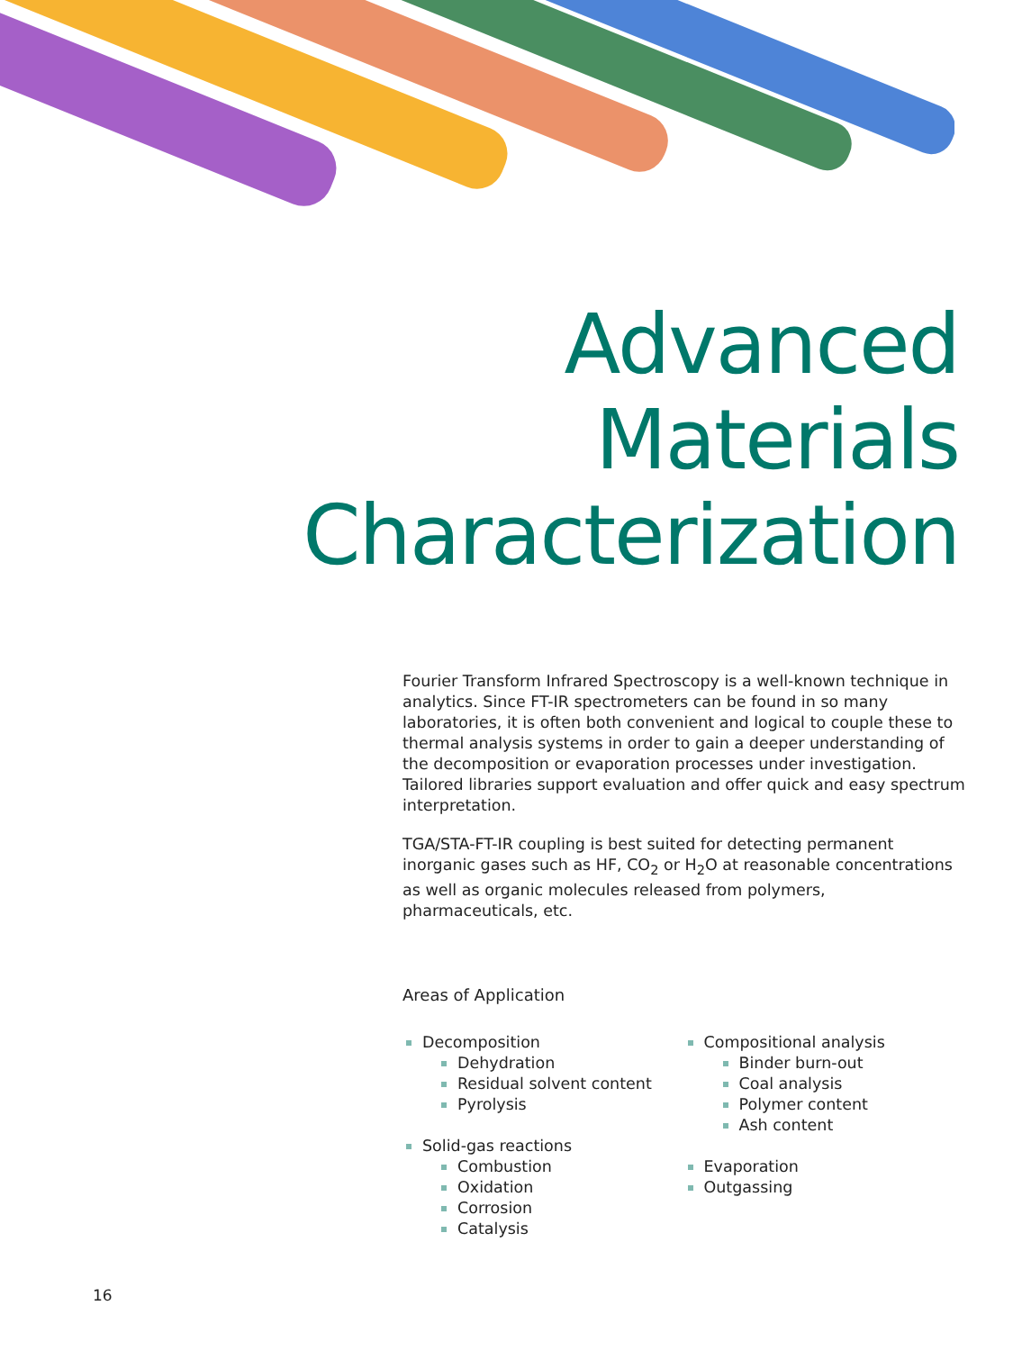Advanced
Materials
Characterization
Fourier Transform Infrared Spectroscopy is a well-known technique in analytics. Since FT-IR spectrometers can be found in so many laboratories, it is often both convenient and logical to couple these to thermal analysis systems in order to gain a deeper understanding of the decomposition or evaporation processes under investigation. Tailored libraries support evaluation and offer quick and easy spectrum interpretation.
TGA/STA-FT-IR coupling is best suited for detecting permanent inorganic gases such as HF, CO<sub>2</sub> or H<sub>2</sub>O at reasonable concentrations as well as organic molecules released from polymers, pharmaceuticals, etc.
Areas of Application
Decomposition
Dehydration
Residual solvent content
Pyrolysis
Solid-gas reactions
Combustion
Oxidation
Corrosion
Catalysis
Compositional analysis
Binder burn-out
Coal analysis
Polymer content
Ash content
Evaporation
Outgassing
16